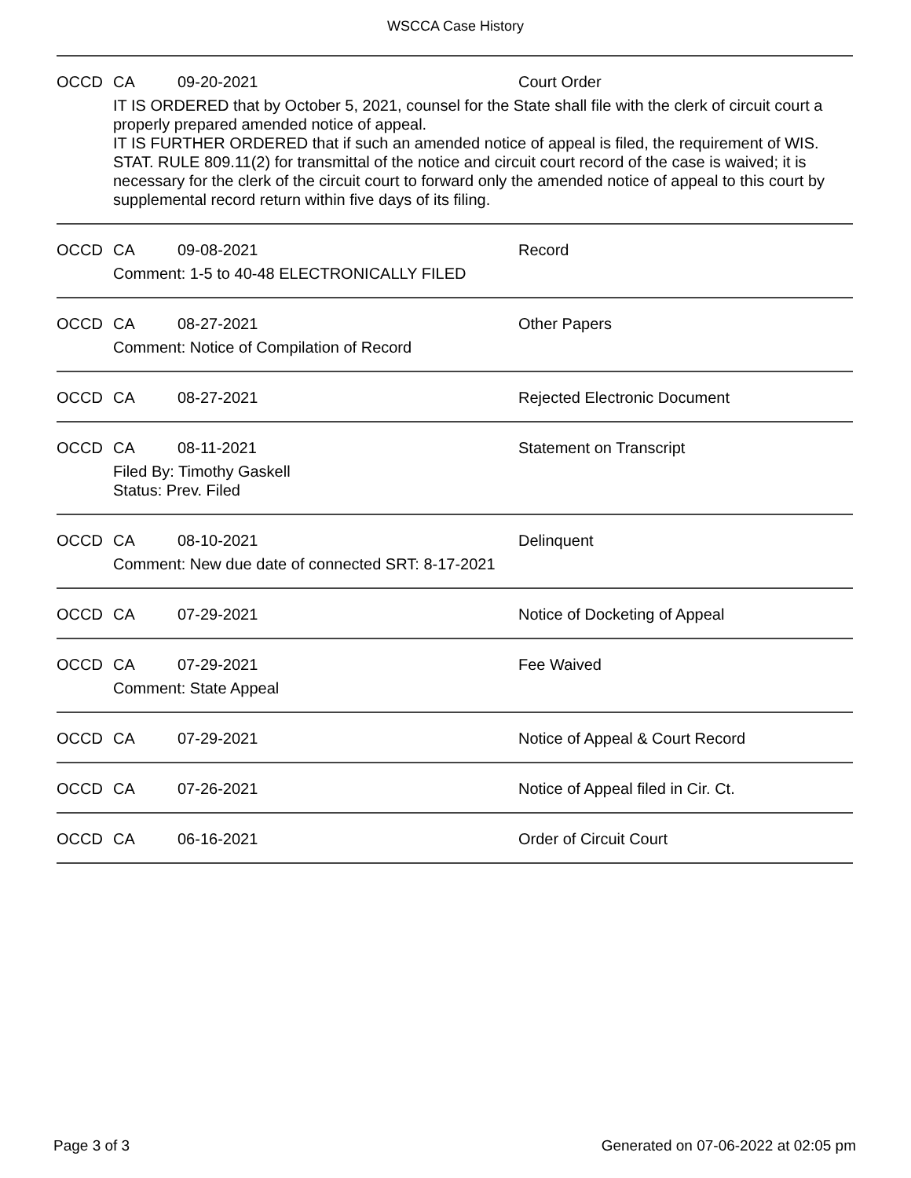WSCCA Case History
| OCCD | CA | 09-20-2021 | Court Order |
| | IT IS ORDERED that by October 5, 2021, counsel for the State shall file with the clerk of circuit court a properly prepared amended notice of appeal. IT IS FURTHER ORDERED that if such an amended notice of appeal is filed, the requirement of WIS. STAT. RULE 809.11(2) for transmittal of the notice and circuit court record of the case is waived; it is necessary for the clerk of the circuit court to forward only the amended notice of appeal to this court by supplemental record return within five days of its filing. | | |
| OCCD | CA | 09-08-2021 | Record |
| | Comment: 1-5 to 40-48 ELECTRONICALLY FILED | | |
| OCCD | CA | 08-27-2021 | Other Papers |
| | Comment: Notice of Compilation of Record | | |
| OCCD | CA | 08-27-2021 | Rejected Electronic Document |
| OCCD | CA | 08-11-2021 | Statement on Transcript |
| | Filed By: Timothy Gaskell Status: Prev. Filed | | |
| OCCD | CA | 08-10-2021 | Delinquent |
| | Comment: New due date of connected SRT: 8-17-2021 | | |
| OCCD | CA | 07-29-2021 | Notice of Docketing of Appeal |
| OCCD | CA | 07-29-2021 | Fee Waived |
| | Comment: State Appeal | | |
| OCCD | CA | 07-29-2021 | Notice of Appeal & Court Record |
| OCCD | CA | 07-26-2021 | Notice of Appeal filed in Cir. Ct. |
| OCCD | CA | 06-16-2021 | Order of Circuit Court |
Page 3 of 3 Generated on 07-06-2022 at 02:05 pm